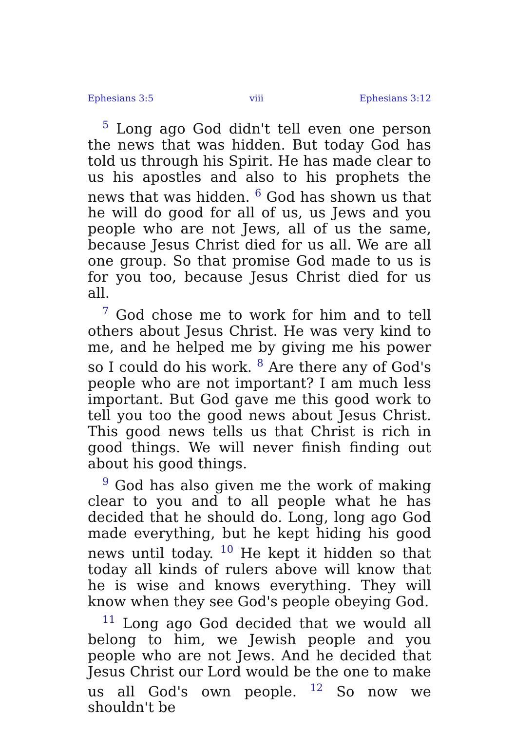Ephesians 3:5 viii Ephesians 3:12
<sup>5</sup> Long ago God didn't tell even one person the news that was hidden. But today God has told us through his Spirit. He has made clear to us his apostles and also to his prophets the news that was hidden. <sup>6</sup> God has shown us that he will do good for all of us, us Jews and you people who are not Jews, all of us the same, because Jesus Christ died for us all. We are all one group. So that promise God made to us is for you too, because Jesus Christ died for us all.
<sup>7</sup> God chose me to work for him and to tell others about Jesus Christ. He was very kind to me, and he helped me by giving me his power so I could do his work. <sup>8</sup> Are there any of God's people who are not important? I am much less important. But God gave me this good work to tell you too the good news about Jesus Christ. This good news tells us that Christ is rich in good things. We will never finish finding out about his good things.
<sup>9</sup> God has also given me the work of making clear to you and to all people what he has decided that he should do. Long, long ago God made everything, but he kept hiding his good news until today. <sup>10</sup> He kept it hidden so that today all kinds of rulers above will know that he is wise and knows everything. They will know when they see God's people obeying God.
<sup>11</sup> Long ago God decided that we would all belong to him, we Jewish people and you people who are not Jews. And he decided that Jesus Christ our Lord would be the one to make us all God's own people. <sup>12</sup> So now we shouldn't be